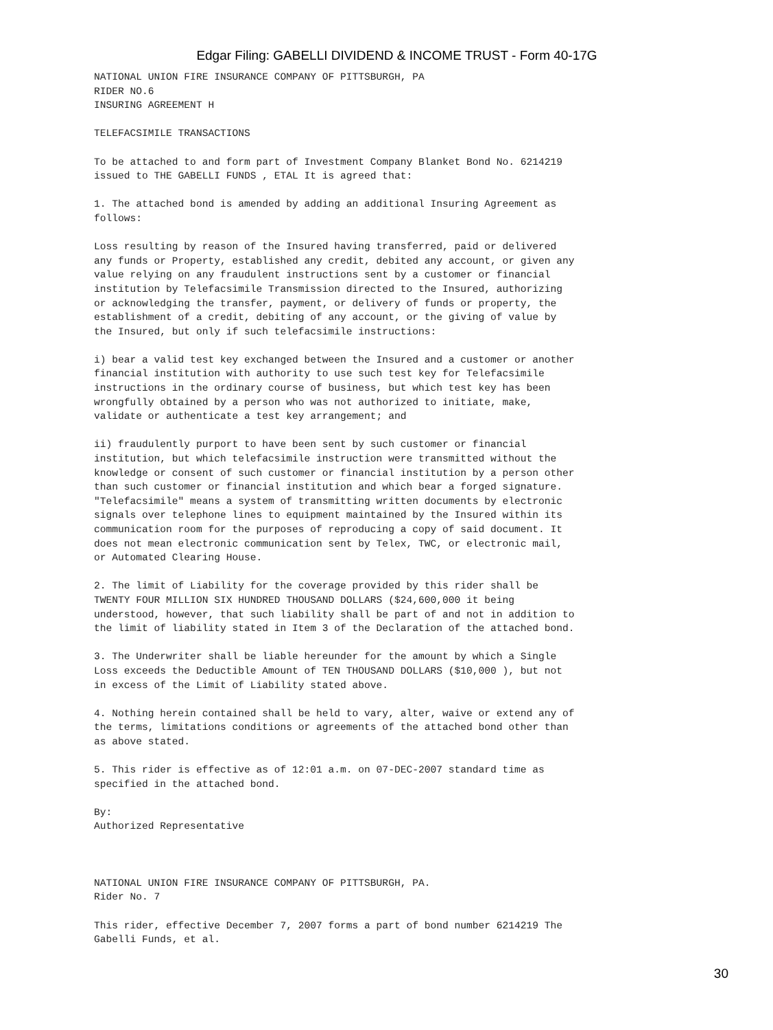Edgar Filing: GABELLI DIVIDEND & INCOME TRUST - Form 40-17G
NATIONAL UNION FIRE INSURANCE COMPANY OF PITTSBURGH, PA
RIDER NO.6
INSURING AGREEMENT H

TELEFACSIMILE TRANSACTIONS

To be attached to and form part of Investment Company Blanket Bond No. 6214219
issued to THE GABELLI FUNDS , ETAL It is agreed that:

1. The attached bond is amended by adding an additional Insuring Agreement as
follows:

Loss resulting by reason of the Insured having transferred, paid or delivered
any funds or Property, established any credit, debited any account, or given any
value relying on any fraudulent instructions sent by a customer or financial
institution by Telefacsimile Transmission directed to the Insured, authorizing
or acknowledging the transfer, payment, or delivery of funds or property, the
establishment of a credit, debiting of any account, or the giving of value by
the Insured, but only if such telefacsimile instructions:

i) bear a valid test key exchanged between the Insured and a customer or another
financial institution with authority to use such test key for Telefacsimile
instructions in the ordinary course of business, but which test key has been
wrongfully obtained by a person who was not authorized to initiate, make,
validate or authenticate a test key arrangement; and

ii) fraudulently purport to have been sent by such customer or financial
institution, but which telefacsimile instruction were transmitted without the
knowledge or consent of such customer or financial institution by a person other
than such customer or financial institution and which bear a forged signature.
"Telefacsimile" means a system of transmitting written documents by electronic
signals over telephone lines to equipment maintained by the Insured within its
communication room for the purposes of reproducing a copy of said document. It
does not mean electronic communication sent by Telex, TWC, or electronic mail,
or Automated Clearing House.

2. The limit of Liability for the coverage provided by this rider shall be
TWENTY FOUR MILLION SIX HUNDRED THOUSAND DOLLARS ($24,600,000 it being
understood, however, that such liability shall be part of and not in addition to
the limit of liability stated in Item 3 of the Declaration of the attached bond.

3. The Underwriter shall be liable hereunder for the amount by which a Single
Loss exceeds the Deductible Amount of TEN THOUSAND DOLLARS ($10,000 ), but not
in excess of the Limit of Liability stated above.

4. Nothing herein contained shall be held to vary, alter, waive or extend any of
the terms, limitations conditions or agreements of the attached bond other than
as above stated.

5. This rider is effective as of 12:01 a.m. on 07-DEC-2007 standard time as
specified in the attached bond.

By:
Authorized Representative



NATIONAL UNION FIRE INSURANCE COMPANY OF PITTSBURGH, PA.
Rider No. 7

This rider, effective December 7, 2007 forms a part of bond number 6214219 The
Gabelli Funds, et al.
30